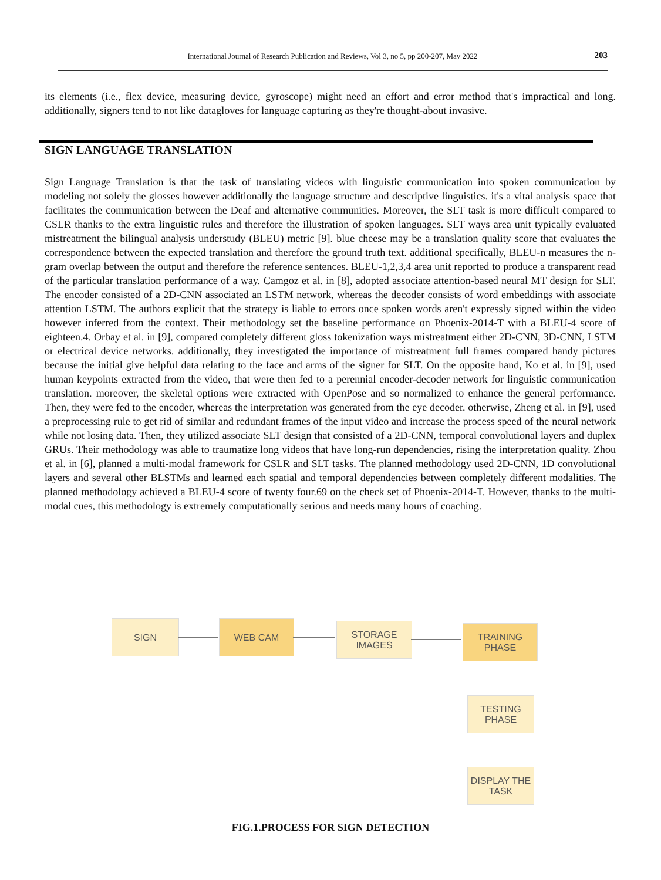International Journal of Research Publication and Reviews, Vol 3, no 5, pp 200-207, May 2022 203
its elements (i.e., flex device, measuring device, gyroscope) might need an effort and error method that's impractical and long. additionally, signers tend to not like datagloves for language capturing as they're thought-about invasive.
SIGN LANGUAGE TRANSLATION
Sign Language Translation is that the task of translating videos with linguistic communication into spoken communication by modeling not solely the glosses however additionally the language structure and descriptive linguistics. it's a vital analysis space that facilitates the communication between the Deaf and alternative communities. Moreover, the SLT task is more difficult compared to CSLR thanks to the extra linguistic rules and therefore the illustration of spoken languages. SLT ways area unit typically evaluated mistreatment the bilingual analysis understudy (BLEU) metric [9]. blue cheese may be a translation quality score that evaluates the correspondence between the expected translation and therefore the ground truth text. additional specifically, BLEU-n measures the n-gram overlap between the output and therefore the reference sentences. BLEU-1,2,3,4 area unit reported to produce a transparent read of the particular translation performance of a way. Camgoz et al. in [8], adopted associate attention-based neural MT design for SLT. The encoder consisted of a 2D-CNN associated an LSTM network, whereas the decoder consists of word embeddings with associate attention LSTM. The authors explicit that the strategy is liable to errors once spoken words aren't expressly signed within the video however inferred from the context. Their methodology set the baseline performance on Phoenix-2014-T with a BLEU-4 score of eighteen.4. Orbay et al. in [9], compared completely different gloss tokenization ways mistreatment either 2D-CNN, 3D-CNN, LSTM or electrical device networks. additionally, they investigated the importance of mistreatment full frames compared handy pictures because the initial give helpful data relating to the face and arms of the signer for SLT. On the opposite hand, Ko et al. in [9], used human keypoints extracted from the video, that were then fed to a perennial encoder-decoder network for linguistic communication translation. moreover, the skeletal options were extracted with OpenPose and so normalized to enhance the general performance. Then, they were fed to the encoder, whereas the interpretation was generated from the eye decoder. otherwise, Zheng et al. in [9], used a preprocessing rule to get rid of similar and redundant frames of the input video and increase the process speed of the neural network while not losing data. Then, they utilized associate SLT design that consisted of a 2D-CNN, temporal convolutional layers and duplex GRUs. Their methodology was able to traumatize long videos that have long-run dependencies, rising the interpretation quality. Zhou et al. in [6], planned a multi-modal framework for CSLR and SLT tasks. The planned methodology used 2D-CNN, 1D convolutional layers and several other BLSTMs and learned each spatial and temporal dependencies between completely different modalities. The planned methodology achieved a BLEU-4 score of twenty four.69 on the check set of Phoenix-2014-T. However, thanks to the multi-modal cues, this methodology is extremely computationally serious and needs many hours of coaching.
SIGN WEB CAM
STORAGE
IMAGES
TRAINING
PHASE
TESTING
PHASE
DISPLAY THE
TASK
FIG.1.PROCESS FOR SIGN DETECTION